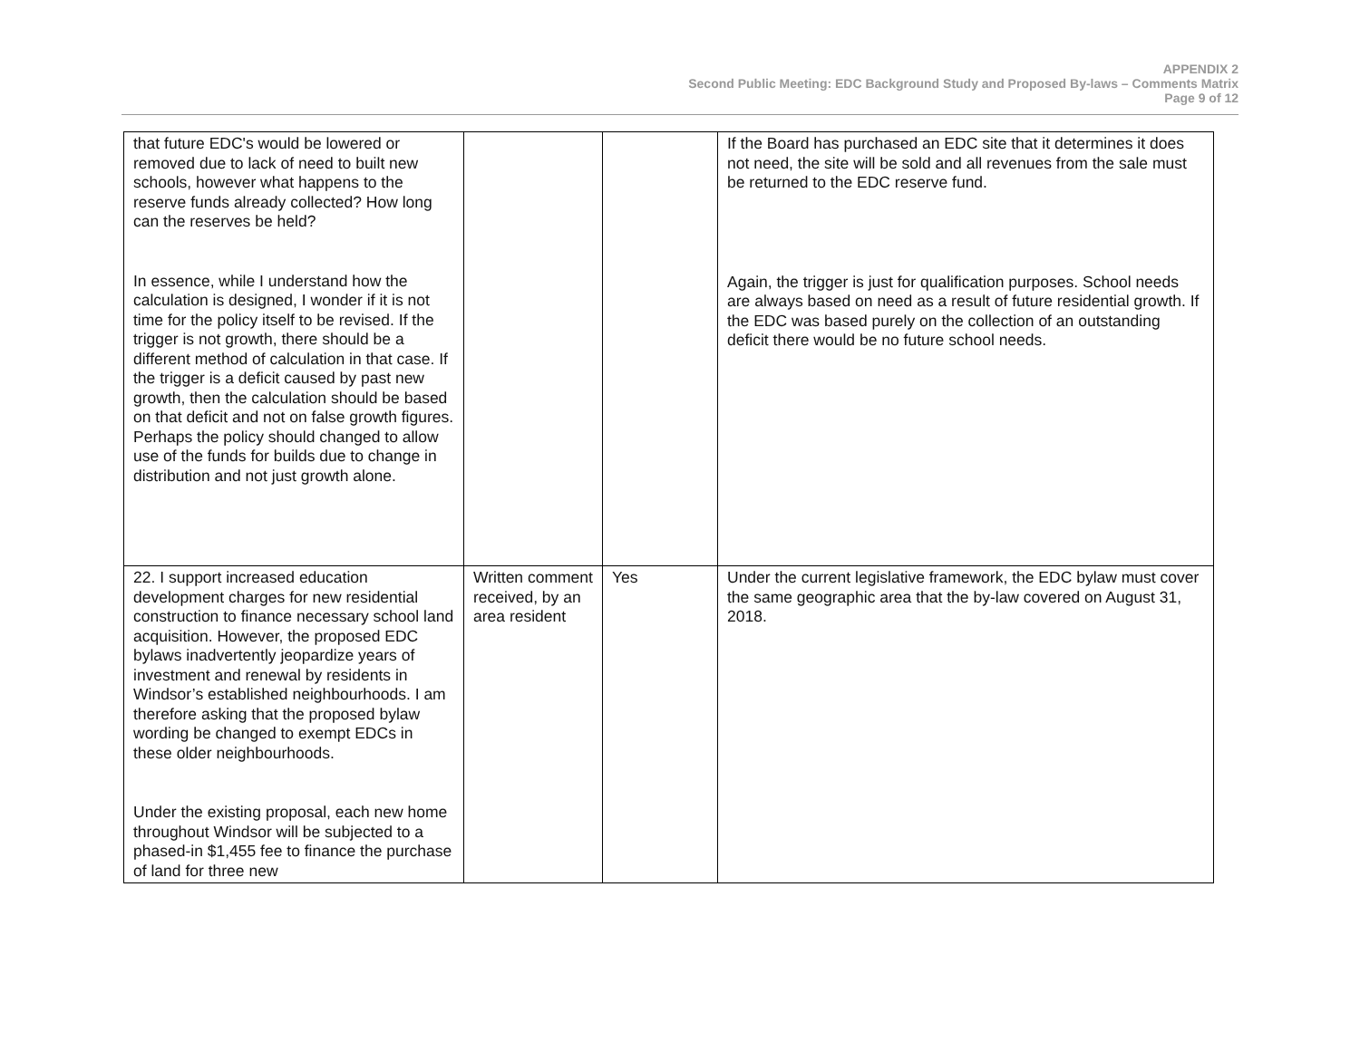APPENDIX 2
Second Public Meeting: EDC Background Study and Proposed By-laws – Comments Matrix
Page 9 of 12
| that future EDC's would be lowered or removed due to lack of need to built new schools, however what happens to the reserve funds already collected? How long can the reserves be held? In essence, while I understand how the calculation is designed, I wonder if it is not time for the policy itself to be revised. If the trigger is not growth, there should be a different method of calculation in that case. If the trigger is a deficit caused by past new growth, then the calculation should be based on that deficit and not on false growth figures. Perhaps the policy should changed to allow use of the funds for builds due to change in distribution and not just growth alone. | | | If the Board has purchased an EDC site that it determines it does not need, the site will be sold and all revenues from the sale must be returned to the EDC reserve fund. Again, the trigger is just for qualification purposes. School needs are always based on need as a result of future residential growth. If the EDC was based purely on the collection of an outstanding deficit there would be no future school needs. |
| 22. I support increased education development charges for new residential construction to finance necessary school land acquisition. However, the proposed EDC bylaws inadvertently jeopardize years of investment and renewal by residents in Windsor’s established neighbourhoods. I am therefore asking that the proposed bylaw wording be changed to exempt EDCs in these older neighbourhoods. Under the existing proposal, each new home throughout Windsor will be subjected to a phased-in $1,455 fee to finance the purchase of land for three new | Written comment received, by an area resident | Yes | Under the current legislative framework, the EDC bylaw must cover the same geographic area that the by-law covered on August 31, 2018. |